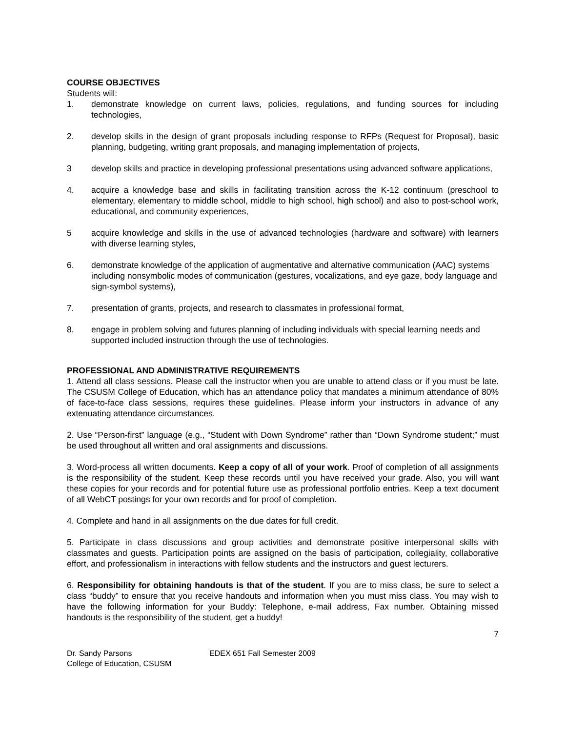COURSE OBJECTIVES
Students will:
1. demonstrate knowledge on current laws, policies, regulations, and funding sources for including technologies,
2. develop skills in the design of grant proposals including response to RFPs (Request for Proposal), basic planning, budgeting, writing grant proposals, and managing implementation of projects,
3 develop skills and practice in developing professional presentations using advanced software applications,
4. acquire a knowledge base and skills in facilitating transition across the K-12 continuum (preschool to elementary, elementary to middle school, middle to high school, high school) and also to post-school work, educational, and community experiences,
5 acquire knowledge and skills in the use of advanced technologies (hardware and software) with learners with diverse learning styles,
6. demonstrate knowledge of the application of augmentative and alternative communication (AAC) systems including nonsymbolic modes of communication (gestures, vocalizations, and eye gaze, body language and sign-symbol systems),
7. presentation of grants, projects, and research to classmates in professional format,
8. engage in problem solving and futures planning of including individuals with special learning needs and supported included instruction through the use of technologies.
PROFESSIONAL AND ADMINISTRATIVE REQUIREMENTS
1. Attend all class sessions. Please call the instructor when you are unable to attend class or if you must be late. The CSUSM College of Education, which has an attendance policy that mandates a minimum attendance of 80% of face-to-face class sessions, requires these guidelines. Please inform your instructors in advance of any extenuating attendance circumstances.
2. Use “Person-first” language (e.g., “Student with Down Syndrome” rather than “Down Syndrome student;” must be used throughout all written and oral assignments and discussions.
3. Word-process all written documents. Keep a copy of all of your work. Proof of completion of all assignments is the responsibility of the student. Keep these records until you have received your grade. Also, you will want these copies for your records and for potential future use as professional portfolio entries. Keep a text document of all WebCT postings for your own records and for proof of completion.
4. Complete and hand in all assignments on the due dates for full credit.
5. Participate in class discussions and group activities and demonstrate positive interpersonal skills with classmates and guests. Participation points are assigned on the basis of participation, collegiality, collaborative effort, and professionalism in interactions with fellow students and the instructors and guest lecturers.
6. Responsibility for obtaining handouts is that of the student. If you are to miss class, be sure to select a class “buddy” to ensure that you receive handouts and information when you must miss class. You may wish to have the following information for your Buddy: Telephone, e-mail address, Fax number. Obtaining missed handouts is the responsibility of the student, get a buddy!
7
Dr. Sandy Parsons
College of Education, CSUSM
EDEX 651 Fall Semester 2009